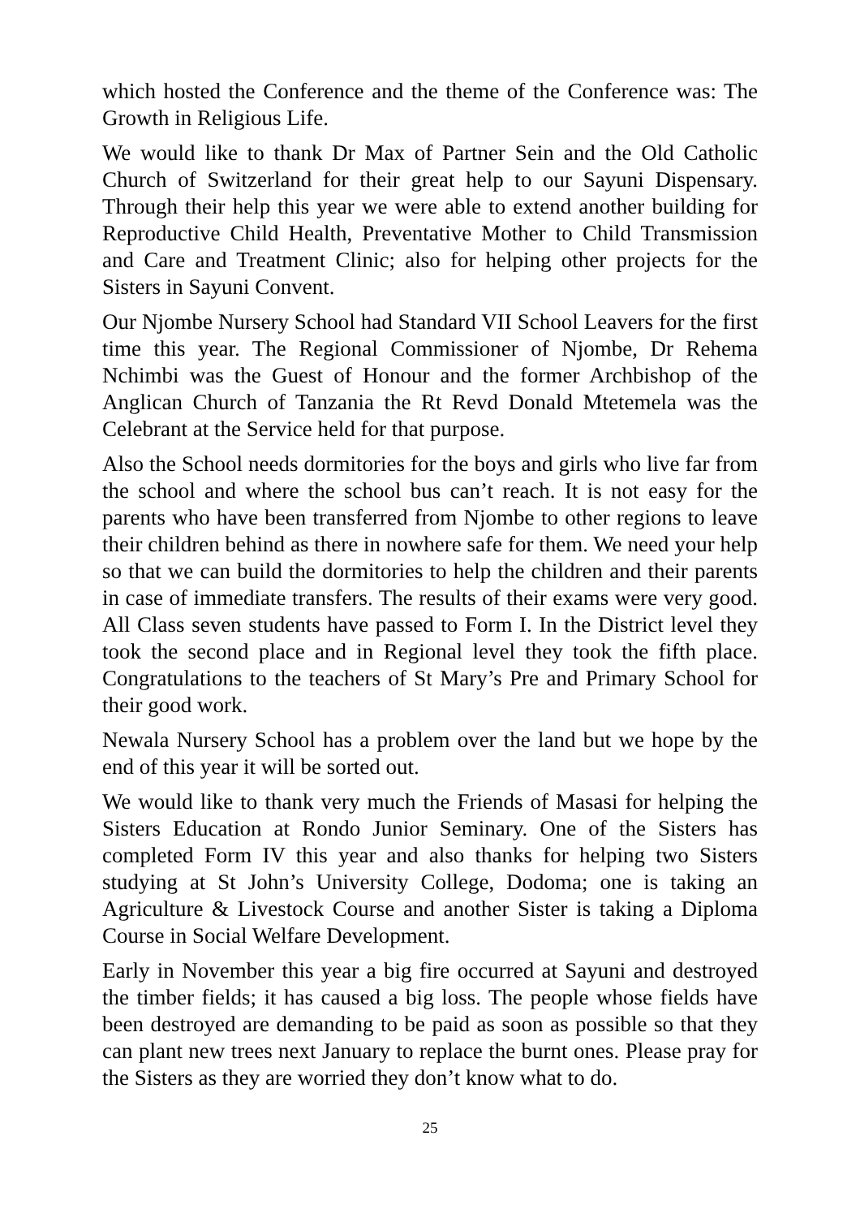which hosted the Conference and the theme of the Conference was: The Growth in Religious Life.
We would like to thank Dr Max of Partner Sein and the Old Catholic Church of Switzerland for their great help to our Sayuni Dispensary. Through their help this year we were able to extend another building for Reproductive Child Health, Preventative Mother to Child Transmission and Care and Treatment Clinic; also for helping other projects for the Sisters in Sayuni Convent.
Our Njombe Nursery School had Standard VII School Leavers for the first time this year. The Regional Commissioner of Njombe, Dr Rehema Nchimbi was the Guest of Honour and the former Archbishop of the Anglican Church of Tanzania the Rt Revd Donald Mtetemela was the Celebrant at the Service held for that purpose.
Also the School needs dormitories for the boys and girls who live far from the school and where the school bus can’t reach. It is not easy for the parents who have been transferred from Njombe to other regions to leave their children behind as there in nowhere safe for them. We need your help so that we can build the dormitories to help the children and their parents in case of immediate transfers. The results of their exams were very good. All Class seven students have passed to Form I. In the District level they took the second place and in Regional level they took the fifth place. Congratulations to the teachers of St Mary’s Pre and Primary School for their good work.
Newala Nursery School has a problem over the land but we hope by the end of this year it will be sorted out.
We would like to thank very much the Friends of Masasi for helping the Sisters Education at Rondo Junior Seminary. One of the Sisters has completed Form IV this year and also thanks for helping two Sisters studying at St John’s University College, Dodoma; one is taking an Agriculture & Livestock Course and another Sister is taking a Diploma Course in Social Welfare Development.
Early in November this year a big fire occurred at Sayuni and destroyed the timber fields; it has caused a big loss. The people whose fields have been destroyed are demanding to be paid as soon as possible so that they can plant new trees next January to replace the burnt ones. Please pray for the Sisters as they are worried they don’t know what to do.
25